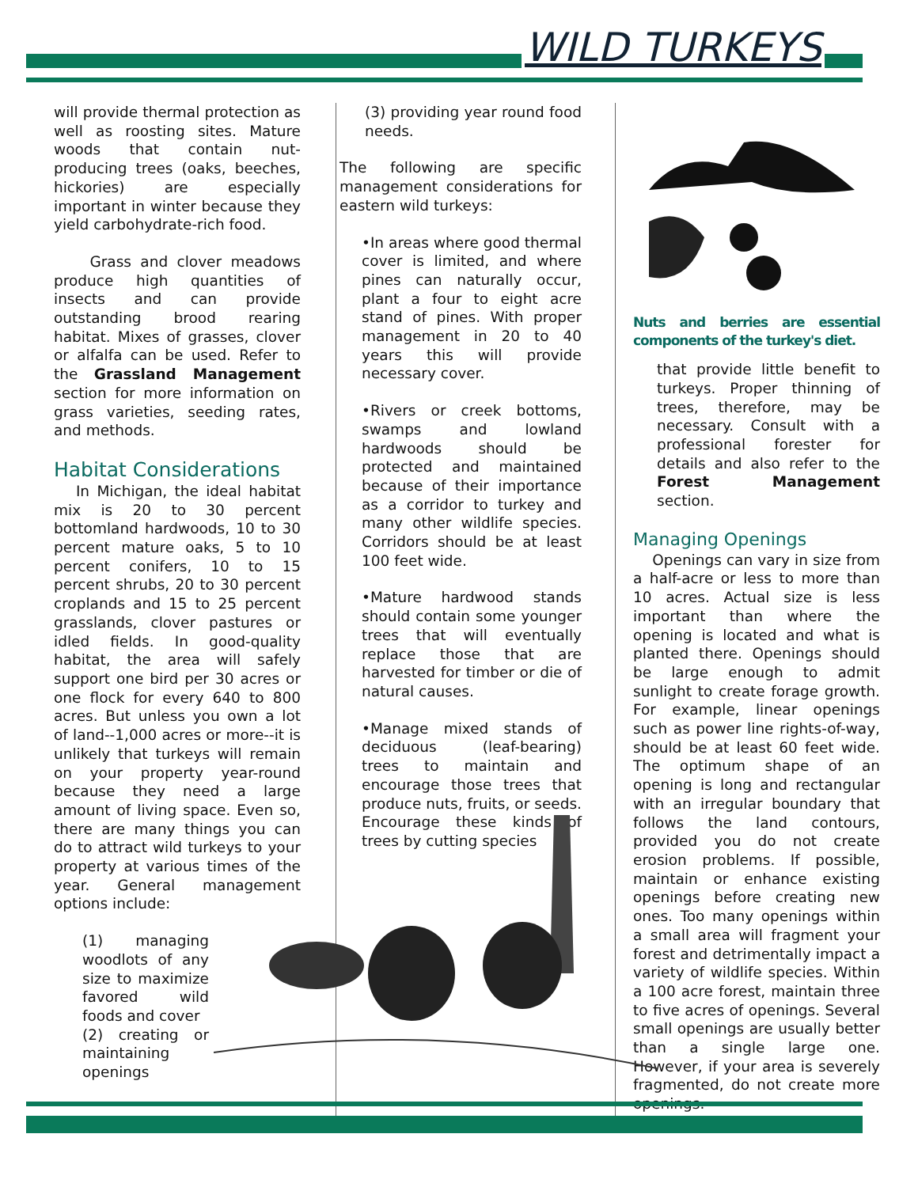WILD TURKEYS
will provide thermal protection as well as roosting sites. Mature woods that contain nut-producing trees (oaks, beeches, hickories) are especially important in winter because they yield carbohydrate-rich food.
Grass and clover meadows produce high quantities of insects and can provide outstanding brood rearing habitat. Mixes of grasses, clover or alfalfa can be used. Refer to the Grassland Management section for more information on grass varieties, seeding rates, and methods.
Habitat Considerations
In Michigan, the ideal habitat mix is 20 to 30 percent bottomland hardwoods, 10 to 30 percent mature oaks, 5 to 10 percent conifers, 10 to 15 percent shrubs, 20 to 30 percent croplands and 15 to 25 percent grasslands, clover pastures or idled fields. In good-quality habitat, the area will safely support one bird per 30 acres or one flock for every 640 to 800 acres. But unless you own a lot of land--1,000 acres or more--it is unlikely that turkeys will remain on your property year-round because they need a large amount of living space. Even so, there are many things you can do to attract wild turkeys to your property at various times of the year. General management options include:
(1) managing woodlots of any size to maximize favored wild foods and cover
(2) creating or maintaining openings
(3) providing year round food needs.
The following are specific management considerations for eastern wild turkeys:
•In areas where good thermal cover is limited, and where pines can naturally occur, plant a four to eight acre stand of pines. With proper management in 20 to 40 years this will provide necessary cover.
•Rivers or creek bottoms, swamps and lowland hardwoods should be protected and maintained because of their importance as a corridor to turkey and many other wildlife species. Corridors should be at least 100 feet wide.
•Mature hardwood stands should contain some younger trees that will eventually replace those that are harvested for timber or die of natural causes.
•Manage mixed stands of deciduous (leaf-bearing) trees to maintain and encourage those trees that produce nuts, fruits, or seeds. Encourage these kinds of trees by cutting species
Nuts and berries are essential components of the turkey's diet.
that provide little benefit to turkeys. Proper thinning of trees, therefore, may be necessary. Consult with a professional forester for details and also refer to the Forest Management section.
Managing Openings
Openings can vary in size from a half-acre or less to more than 10 acres. Actual size is less important than where the opening is located and what is planted there. Openings should be large enough to admit sunlight to create forage growth. For example, linear openings such as power line rights-of-way, should be at least 60 feet wide. The optimum shape of an opening is long and rectangular with an irregular boundary that follows the land contours, provided you do not create erosion problems. If possible, maintain or enhance existing openings before creating new ones. Too many openings within a small area will fragment your forest and detrimentally impact a variety of wildlife species. Within a 100 acre forest, maintain three to five acres of openings. Several small openings are usually better than a single large one. However, if your area is severely fragmented, do not create more openings.